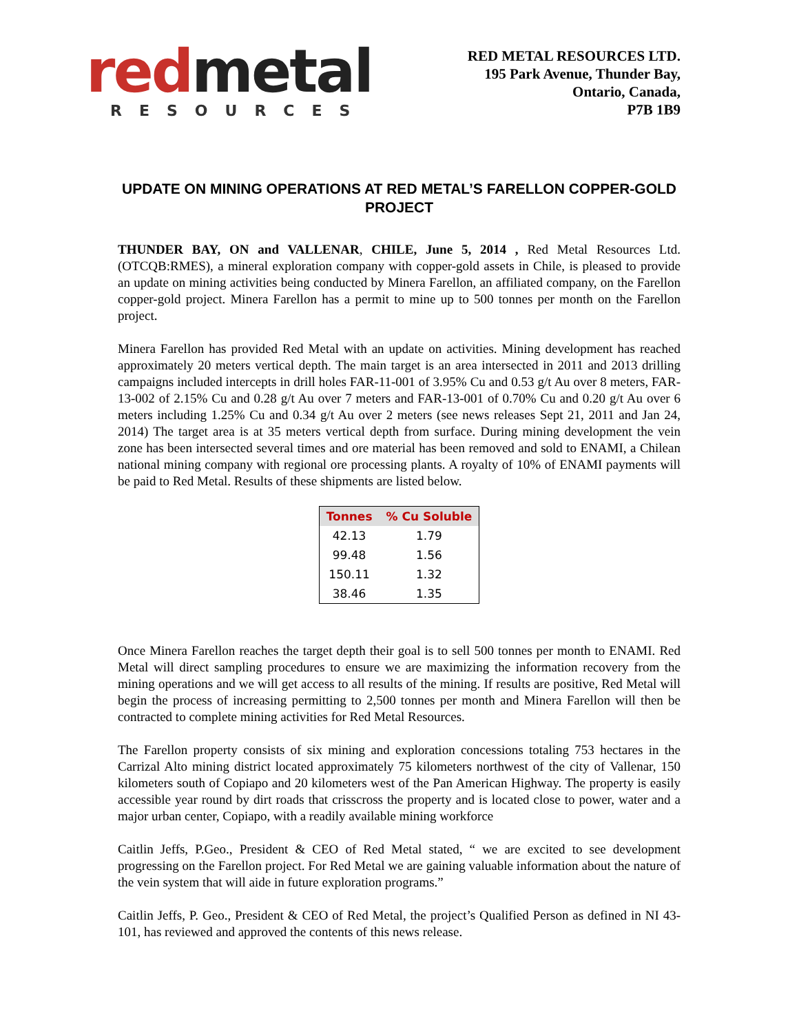red metal
RESOURCES
RED METAL RESOURCES LTD.
195 Park Avenue, Thunder Bay,
Ontario, Canada,
P7B 1B9
UPDATE ON MINING OPERATIONS AT RED METAL’S FARELLON COPPER-GOLD PROJECT
THUNDER BAY, ON and VALLENAR, CHILE, June 5, 2014 , Red Metal Resources Ltd. (OTCQB:RMES), a mineral exploration company with copper-gold assets in Chile, is pleased to provide an update on mining activities being conducted by Minera Farellon, an affiliated company, on the Farellon copper-gold project. Minera Farellon has a permit to mine up to 500 tonnes per month on the Farellon project.
Minera Farellon has provided Red Metal with an update on activities. Mining development has reached approximately 20 meters vertical depth. The main target is an area intersected in 2011 and 2013 drilling campaigns included intercepts in drill holes FAR-11-001 of 3.95% Cu and 0.53 g/t Au over 8 meters, FAR-13-002 of 2.15% Cu and 0.28 g/t Au over 7 meters and FAR-13-001 of 0.70% Cu and 0.20 g/t Au over 6 meters including 1.25% Cu and 0.34 g/t Au over 2 meters (see news releases Sept 21, 2011 and Jan 24, 2014) The target area is at 35 meters vertical depth from surface. During mining development the vein zone has been intersected several times and ore material has been removed and sold to ENAMI, a Chilean national mining company with regional ore processing plants. A royalty of 10% of ENAMI payments will be paid to Red Metal. Results of these shipments are listed below.
| Tonnes | % Cu Soluble |
| --- | --- |
| 42.13 | 1.79 |
| 99.48 | 1.56 |
| 150.11 | 1.32 |
| 38.46 | 1.35 |
Once Minera Farellon reaches the target depth their goal is to sell 500 tonnes per month to ENAMI. Red Metal will direct sampling procedures to ensure we are maximizing the information recovery from the mining operations and we will get access to all results of the mining. If results are positive, Red Metal will begin the process of increasing permitting to 2,500 tonnes per month and Minera Farellon will then be contracted to complete mining activities for Red Metal Resources.
The Farellon property consists of six mining and exploration concessions totaling 753 hectares in the Carrizal Alto mining district located approximately 75 kilometers northwest of the city of Vallenar, 150 kilometers south of Copiapo and 20 kilometers west of the Pan American Highway. The property is easily accessible year round by dirt roads that crisscross the property and is located close to power, water and a major urban center, Copiapo, with a readily available mining workforce
Caitlin Jeffs, P.Geo., President & CEO of Red Metal stated, “ we are excited to see development progressing on the Farellon project. For Red Metal we are gaining valuable information about the nature of the vein system that will aide in future exploration programs.”
Caitlin Jeffs, P. Geo., President & CEO of Red Metal, the project’s Qualified Person as defined in NI 43-101, has reviewed and approved the contents of this news release.